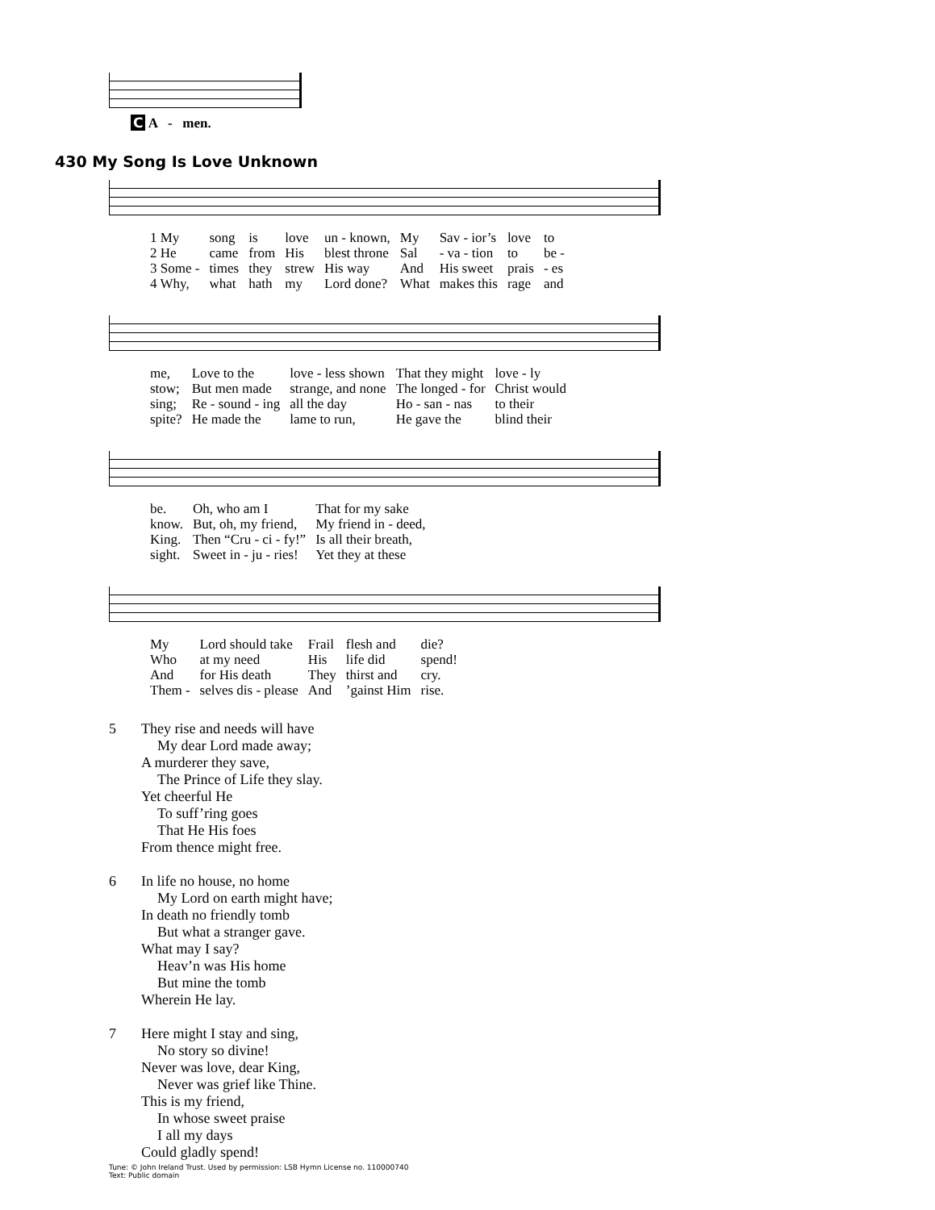C A - men.
430 My Song Is Love Unknown
| 1 My | song | is | love | un - known, | My | Sav - ior’s | love | to |
| 2 He | came | from | His | blest throne | Sal | - va - tion | to | be - |
| 3 Some - | times | they | strew | His way | And | His sweet | prais | - es |
| 4 Why, | what | hath | my | Lord done? | What | makes this | rage | and |
| me, | Love to the | love - less shown | That they might | love - ly |
| stow; | But men made | strange, and none | The longed - for | Christ would |
| sing; | Re - sound - ing | all the day | Ho - san - nas | to their |
| spite? | He made the | lame to run, | He gave the | blind their |
| be. | Oh, who am I | That for my sake |
| know. | But, oh, my friend, | My friend in - deed, |
| King. | Then “Cru - ci - fy!” | Is all their breath, |
| sight. | Sweet in - ju - ries! | Yet they at these |
| My | Lord should take | Frail | flesh and | die? |
| Who | at my need | His | life did | spend! |
| And | for His death | They | thirst and | cry. |
| Them - | selves dis - please | And | ’gainst Him | rise. |
5 They rise and needs will have
My dear Lord made away;
A murderer they save,
The Prince of Life they slay.
Yet cheerful He
To suff’ring goes
That He His foes
From thence might free.
6 In life no house, no home
My Lord on earth might have;
In death no friendly tomb
But what a stranger gave.
What may I say?
Heav’n was His home
But mine the tomb
Wherein He lay.
7 Here might I stay and sing,
No story so divine!
Never was love, dear King,
Never was grief like Thine.
This is my friend,
In whose sweet praise
I all my days
Could gladly spend!
Tune: © John Ireland Trust. Used by permission: LSB Hymn License no. 110000740
Text: Public domain